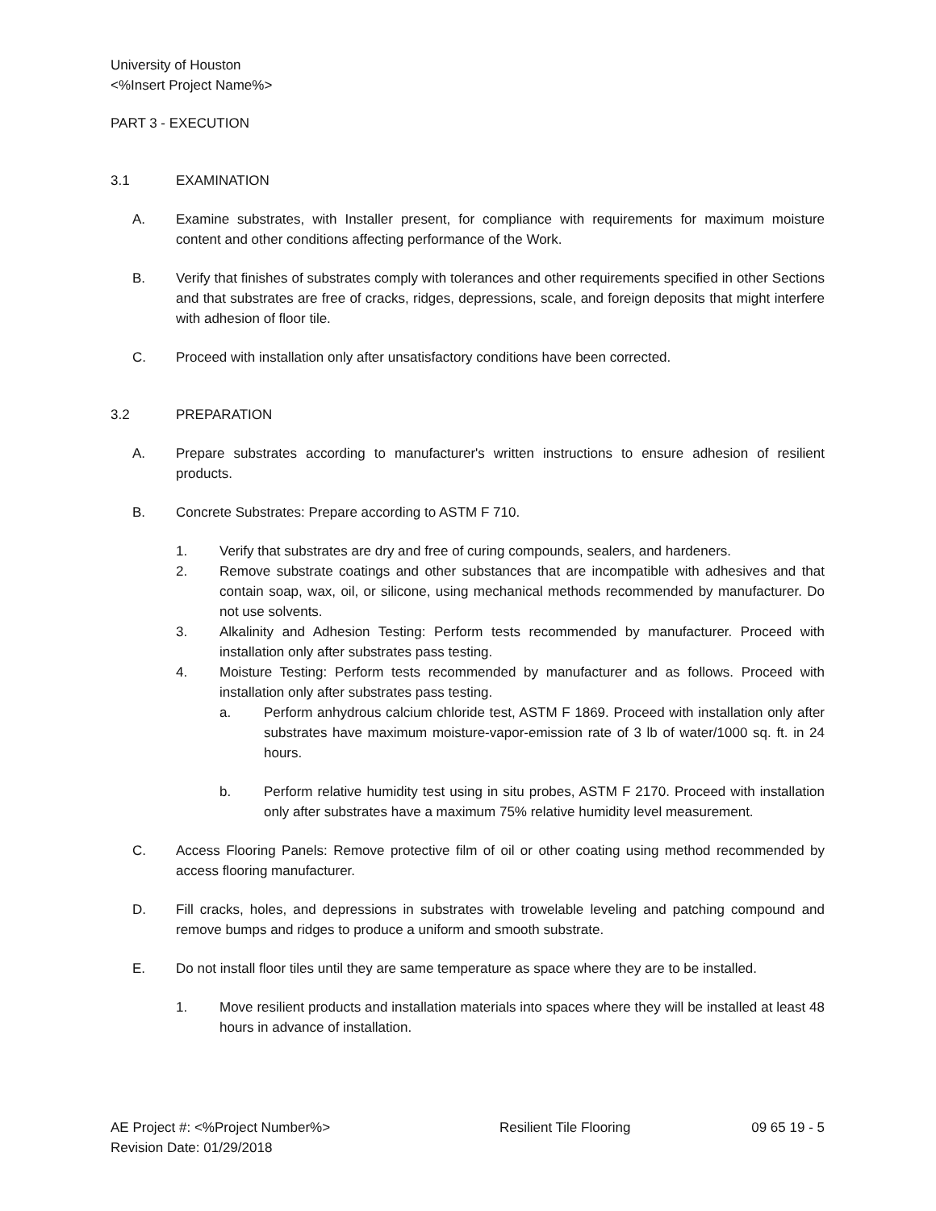University of Houston
<%Insert Project Name%>
PART 3 - EXECUTION
3.1 EXAMINATION
A. Examine substrates, with Installer present, for compliance with requirements for maximum moisture content and other conditions affecting performance of the Work.
B. Verify that finishes of substrates comply with tolerances and other requirements specified in other Sections and that substrates are free of cracks, ridges, depressions, scale, and foreign deposits that might interfere with adhesion of floor tile.
C. Proceed with installation only after unsatisfactory conditions have been corrected.
3.2 PREPARATION
A. Prepare substrates according to manufacturer's written instructions to ensure adhesion of resilient products.
B. Concrete Substrates: Prepare according to ASTM F 710.
1. Verify that substrates are dry and free of curing compounds, sealers, and hardeners.
2. Remove substrate coatings and other substances that are incompatible with adhesives and that contain soap, wax, oil, or silicone, using mechanical methods recommended by manufacturer. Do not use solvents.
3. Alkalinity and Adhesion Testing: Perform tests recommended by manufacturer. Proceed with installation only after substrates pass testing.
4. Moisture Testing: Perform tests recommended by manufacturer and as follows. Proceed with installation only after substrates pass testing.
a. Perform anhydrous calcium chloride test, ASTM F 1869. Proceed with installation only after substrates have maximum moisture-vapor-emission rate of 3 lb of water/1000 sq. ft. in 24 hours.
b. Perform relative humidity test using in situ probes, ASTM F 2170. Proceed with installation only after substrates have a maximum 75% relative humidity level measurement.
C. Access Flooring Panels: Remove protective film of oil or other coating using method recommended by access flooring manufacturer.
D. Fill cracks, holes, and depressions in substrates with trowelable leveling and patching compound and remove bumps and ridges to produce a uniform and smooth substrate.
E. Do not install floor tiles until they are same temperature as space where they are to be installed.
1. Move resilient products and installation materials into spaces where they will be installed at least 48 hours in advance of installation.
AE Project #: <%Project Number%>
Revision Date: 01/29/2018 Resilient Tile Flooring 09 65 19 - 5